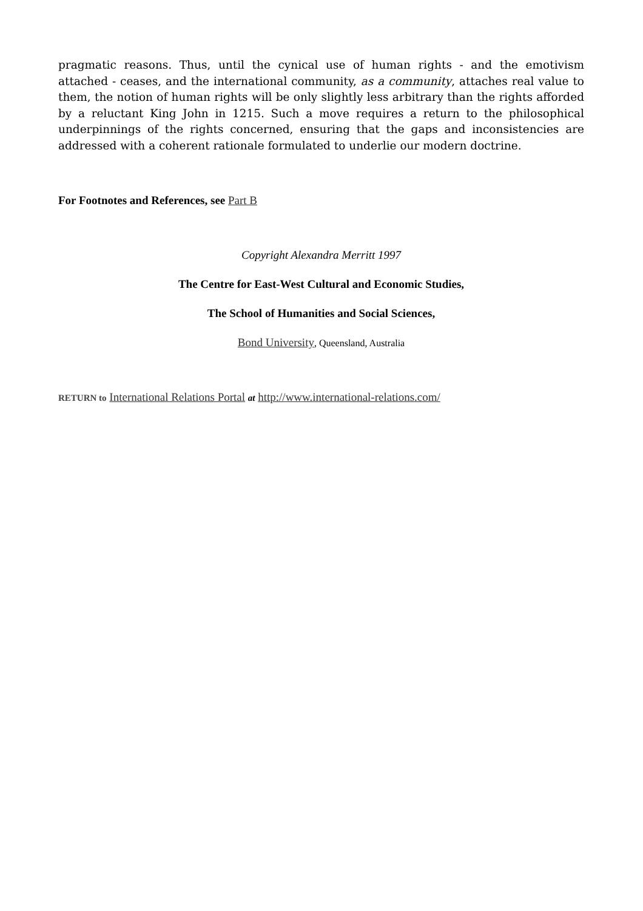pragmatic reasons. Thus, until the cynical use of human rights - and the emotivism attached - ceases, and the international community, as a community, attaches real value to them, the notion of human rights will be only slightly less arbitrary than the rights afforded by a reluctant King John in 1215. Such a move requires a return to the philosophical underpinnings of the rights concerned, ensuring that the gaps and inconsistencies are addressed with a coherent rationale formulated to underlie our modern doctrine.
For Footnotes and References, see Part B
Copyright Alexandra Merritt 1997
The Centre for East-West Cultural and Economic Studies,
The School of Humanities and Social Sciences,
Bond University, Queensland, Australia
RETURN to International Relations Portal at http://www.international-relations.com/